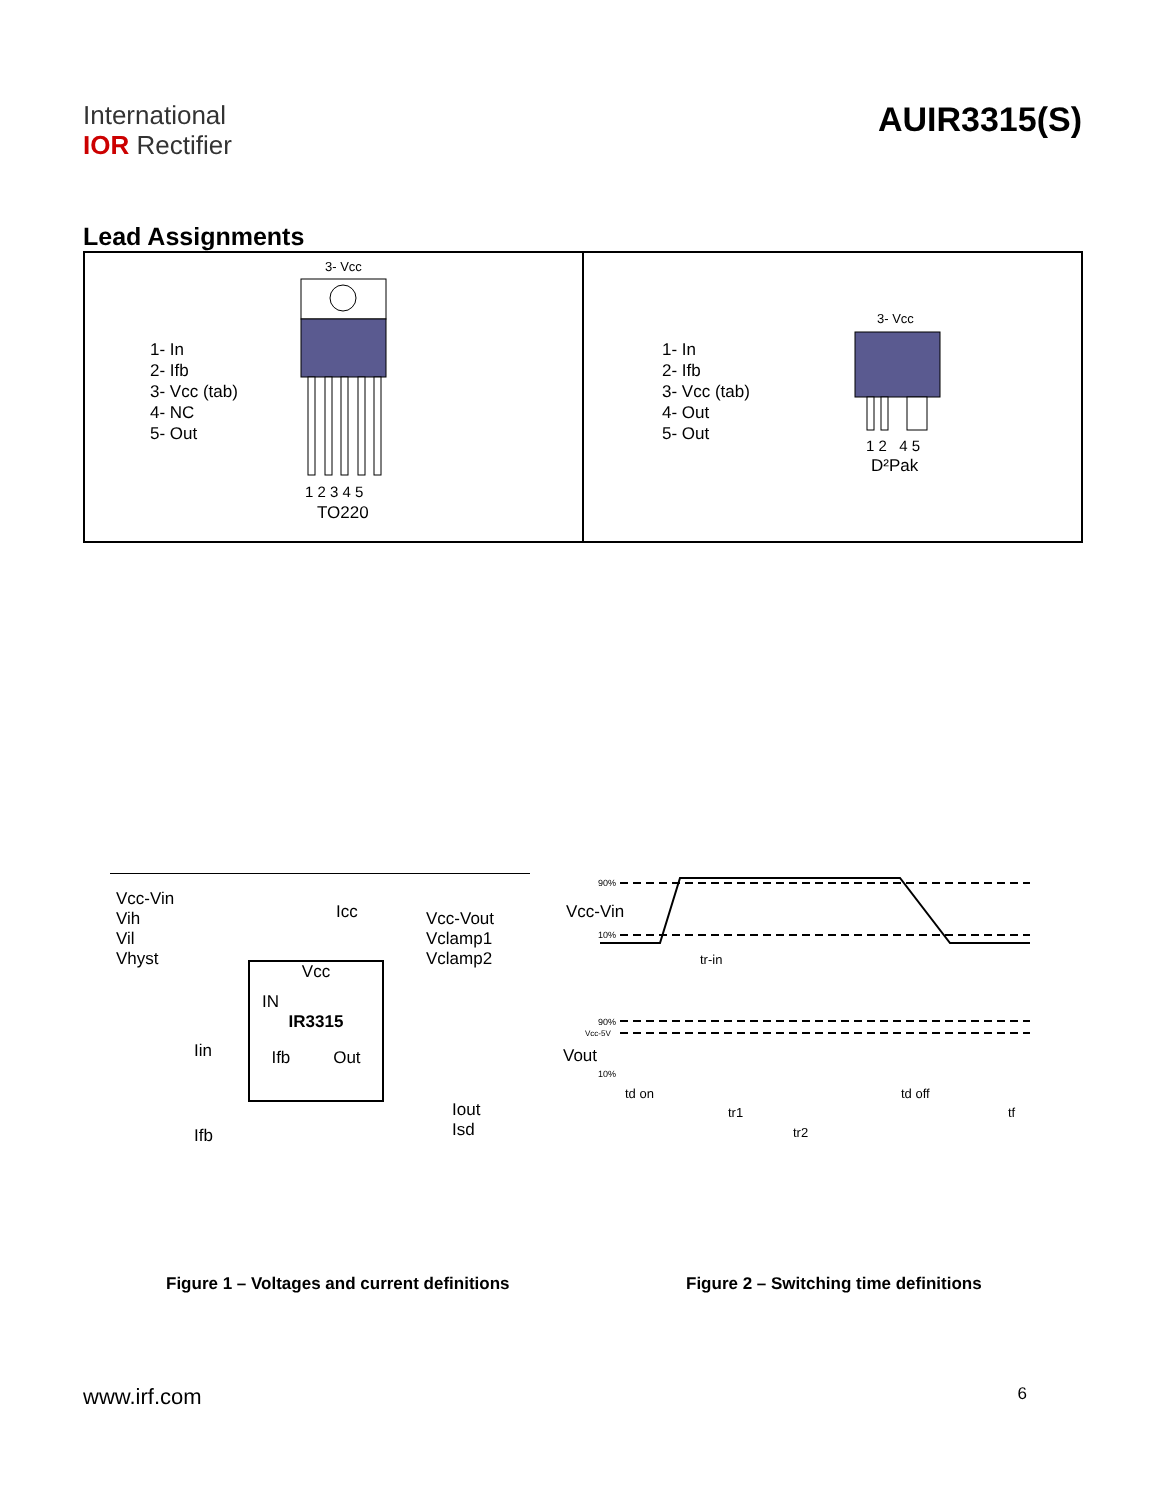International
IOR Rectifier
AUIR3315(S)
Lead Assignments
1- In
2- Ifb
3- Vcc (tab)
4- NC
5- Out
3- Vcc
1 2 3 4 5
TO220
1- In
2- Ifb
3- Vcc (tab)
4- Out
5- Out
3- Vcc
1 2 4 5
D²Pak
Vcc-Vin
Vih
Vil
Vhyst
Icc
Vcc-Vout
Vclamp1
Vclamp2
Vcc
IN
IR3315
Ifb Out
Iin
Ifb
Iout
Isd
Vcc-Vin
Vout
tr-in
td on
tr1
tr2
td off
tf
90%
10%
90%
Vcc-5V
10%
Figure 1 – Voltages and current definitions Figure 2 – Switching time definitions
www.irf.com
6